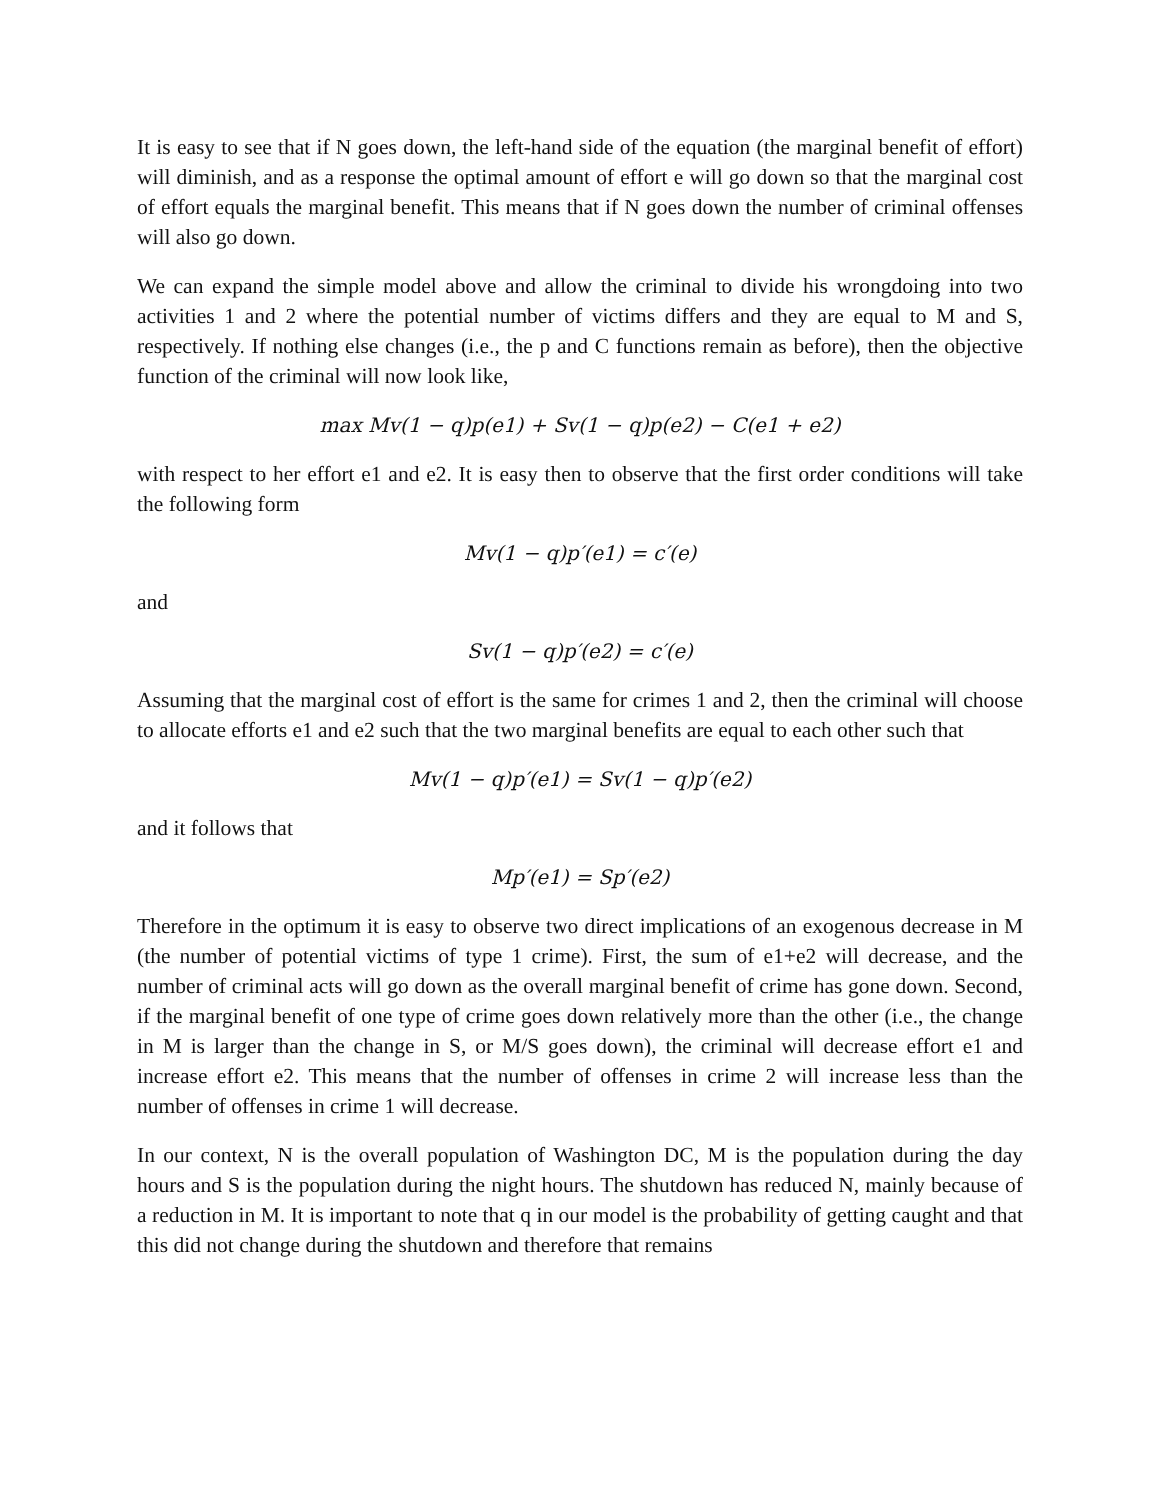It is easy to see that if N goes down, the left-hand side of the equation (the marginal benefit of effort) will diminish, and as a response the optimal amount of effort e will go down so that the marginal cost of effort equals the marginal benefit. This means that if N goes down the number of criminal offenses will also go down.
We can expand the simple model above and allow the criminal to divide his wrongdoing into two activities 1 and 2 where the potential number of victims differs and they are equal to M and S, respectively. If nothing else changes (i.e., the p and C functions remain as before), then the objective function of the criminal will now look like,
max Mv(1 − q)p(e1) + Sv(1 − q)p(e2) − C(e1 + e2)
with respect to her effort e1 and e2. It is easy then to observe that the first order conditions will take the following form
Mv(1 − q)p′(e1) = c′(e)
and
Sv(1 − q)p′(e2) = c′(e)
Assuming that the marginal cost of effort is the same for crimes 1 and 2, then the criminal will choose to allocate efforts e1 and e2 such that the two marginal benefits are equal to each other such that
Mv(1 − q)p′(e1) = Sv(1 − q)p′(e2)
and it follows that
Mp′(e1) = Sp′(e2)
Therefore in the optimum it is easy to observe two direct implications of an exogenous decrease in M (the number of potential victims of type 1 crime). First, the sum of e1+e2 will decrease, and the number of criminal acts will go down as the overall marginal benefit of crime has gone down. Second, if the marginal benefit of one type of crime goes down relatively more than the other (i.e., the change in M is larger than the change in S, or M/S goes down), the criminal will decrease effort e1 and increase effort e2. This means that the number of offenses in crime 2 will increase less than the number of offenses in crime 1 will decrease.
In our context, N is the overall population of Washington DC, M is the population during the day hours and S is the population during the night hours. The shutdown has reduced N, mainly because of a reduction in M. It is important to note that q in our model is the probability of getting caught and that this did not change during the shutdown and therefore that remains